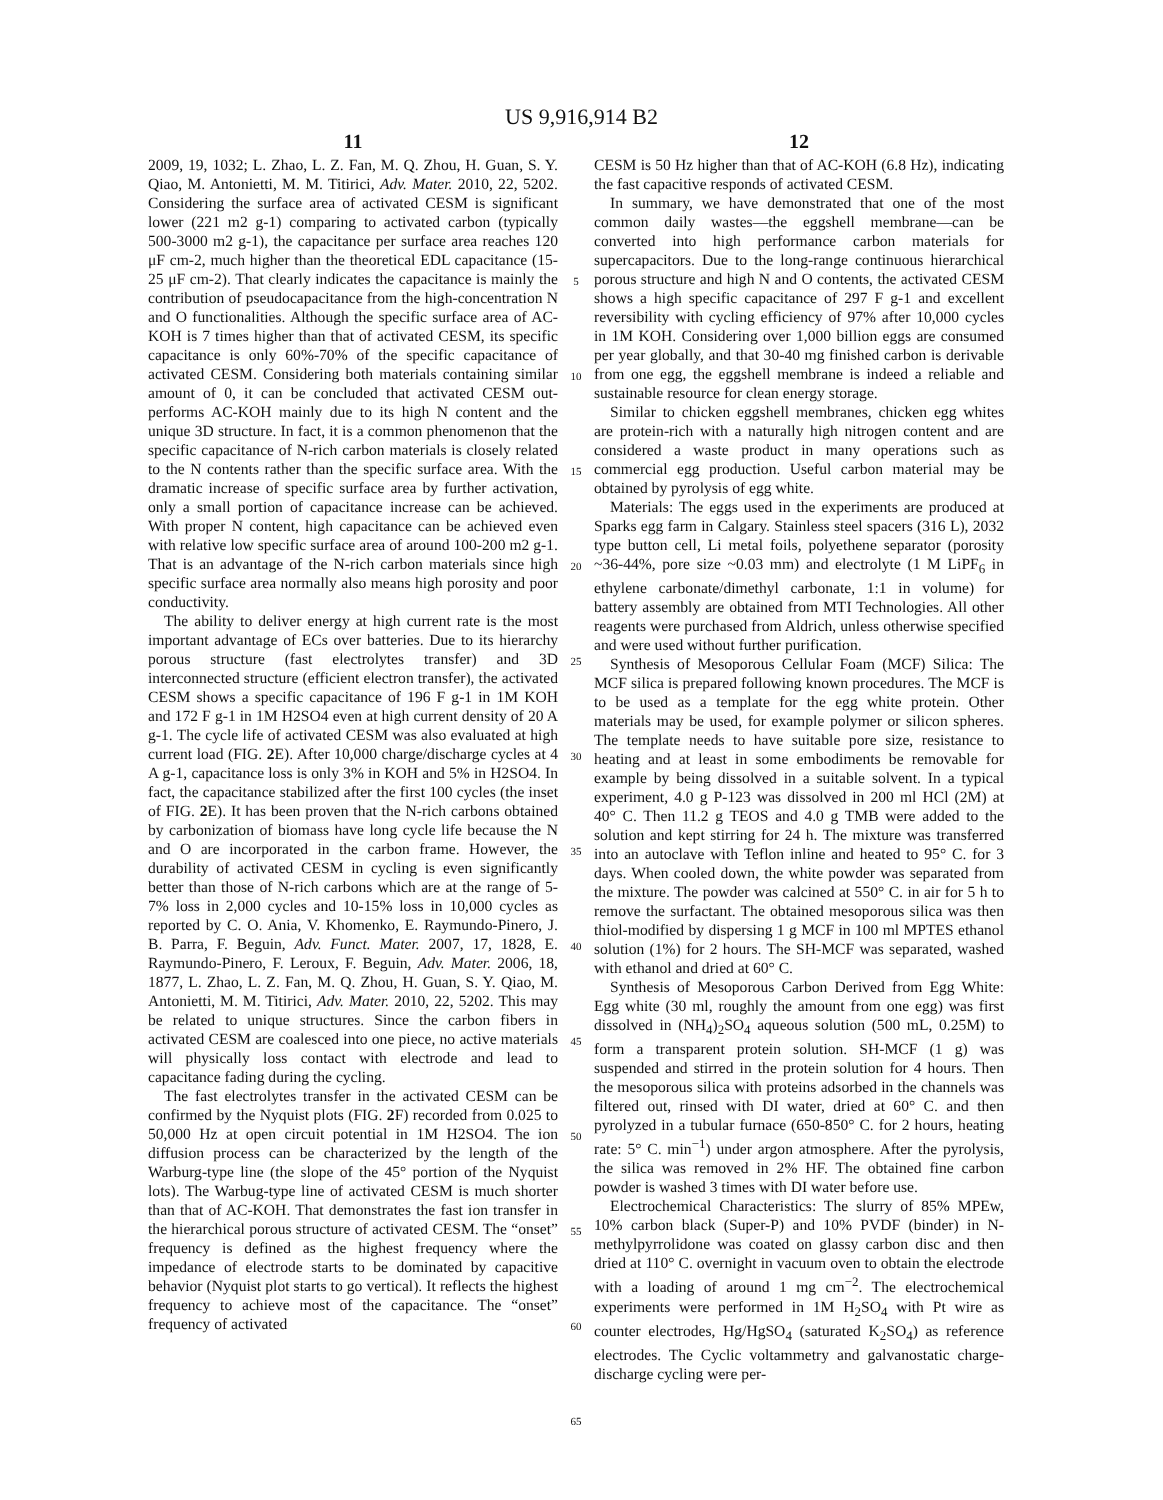US 9,916,914 B2
11
2009, 19, 1032; L. Zhao, L. Z. Fan, M. Q. Zhou, H. Guan, S. Y. Qiao, M. Antonietti, M. M. Titirici, Adv. Mater. 2010, 22, 5202. Considering the surface area of activated CESM is significant lower (221 m2 g-1) comparing to activated carbon (typically 500-3000 m2 g-1), the capacitance per surface area reaches 120 μF cm-2, much higher than the theoretical EDL capacitance (15-25 μF cm-2). That clearly indicates the capacitance is mainly the contribution of pseudocapacitance from the high-concentration N and O functionalities. Although the specific surface area of AC-KOH is 7 times higher than that of activated CESM, its specific capacitance is only 60%-70% of the specific capacitance of activated CESM. Considering both materials containing similar amount of 0, it can be concluded that activated CESM out-performs AC-KOH mainly due to its high N content and the unique 3D structure. In fact, it is a common phenomenon that the specific capacitance of N-rich carbon materials is closely related to the N contents rather than the specific surface area. With the dramatic increase of specific surface area by further activation, only a small portion of capacitance increase can be achieved. With proper N content, high capacitance can be achieved even with relative low specific surface area of around 100-200 m2 g-1. That is an advantage of the N-rich carbon materials since high specific surface area normally also means high porosity and poor conductivity.
The ability to deliver energy at high current rate is the most important advantage of ECs over batteries. Due to its hierarchy porous structure (fast electrolytes transfer) and 3D interconnected structure (efficient electron transfer), the activated CESM shows a specific capacitance of 196 F g-1 in 1M KOH and 172 F g-1 in 1M H2SO4 even at high current density of 20 A g-1. The cycle life of activated CESM was also evaluated at high current load (FIG. 2 E). After 10,000 charge/discharge cycles at 4 A g-1, capacitance loss is only 3% in KOH and 5% in H2SO4. In fact, the capacitance stabilized after the first 100 cycles (the inset of FIG. 2 E). It has been proven that the N-rich carbons obtained by carbonization of biomass have long cycle life because the N and O are incorporated in the carbon frame. However, the durability of activated CESM in cycling is even significantly better than those of N-rich carbons which are at the range of 5-7% loss in 2,000 cycles and 10-15% loss in 10,000 cycles as reported by C. O. Ania, V. Khomenko, E. Raymundo-Pinero, J. B. Parra, F. Beguin, Adv. Funct. Mater. 2007, 17, 1828, E. Raymundo-Pinero, F. Leroux, F. Beguin, Adv. Mater. 2006, 18, 1877, L. Zhao, L. Z. Fan, M. Q. Zhou, H. Guan, S. Y. Qiao, M. Antonietti, M. M. Titirici, Adv. Mater. 2010, 22, 5202. This may be related to unique structures. Since the carbon fibers in activated CESM are coalesced into one piece, no active materials will physically loss contact with electrode and lead to capacitance fading during the cycling.
The fast electrolytes transfer in the activated CESM can be confirmed by the Nyquist plots (FIG. 2 F) recorded from 0.025 to 50,000 Hz at open circuit potential in 1M H2SO4. The ion diffusion process can be characterized by the length of the Warburg-type line (the slope of the 45° portion of the Nyquist lots). The Warbug-type line of activated CESM is much shorter than that of AC-KOH. That demonstrates the fast ion transfer in the hierarchical porous structure of activated CESM. The “onset” frequency is defined as the highest frequency where the impedance of electrode starts to be dominated by capacitive behavior (Nyquist plot starts to go vertical). It reflects the highest frequency to achieve most of the capacitance. The “onset” frequency of activated
5
10
15
20
25
30
35
40
45
50
55
60
65
12
CESM is 50 Hz higher than that of AC-KOH (6.8 Hz), indicating the fast capacitive responds of activated CESM.
In summary, we have demonstrated that one of the most common daily wastes—the eggshell membrane—can be converted into high performance carbon materials for supercapacitors. Due to the long-range continuous hierarchical porous structure and high N and O contents, the activated CESM shows a high specific capacitance of 297 F g-1 and excellent reversibility with cycling efficiency of 97% after 10,000 cycles in 1M KOH. Considering over 1,000 billion eggs are consumed per year globally, and that 30-40 mg finished carbon is derivable from one egg, the eggshell membrane is indeed a reliable and sustainable resource for clean energy storage.
Similar to chicken eggshell membranes, chicken egg whites are protein-rich with a naturally high nitrogen content and are considered a waste product in many operations such as commercial egg production. Useful carbon material may be obtained by pyrolysis of egg white.
Materials: The eggs used in the experiments are produced at Sparks egg farm in Calgary. Stainless steel spacers (316 L), 2032 type button cell, Li metal foils, polyethene separator (porosity ~36-44%, pore size ~0.03 mm) and electrolyte (1 M LiPF<sub>6</sub> in ethylene carbonate/dimethyl carbonate, 1:1 in volume) for battery assembly are obtained from MTI Technologies. All other reagents were purchased from Aldrich, unless otherwise specified and were used without further purification.
Synthesis of Mesoporous Cellular Foam (MCF) Silica: The MCF silica is prepared following known procedures. The MCF is to be used as a template for the egg white protein. Other materials may be used, for example polymer or silicon spheres. The template needs to have suitable pore size, resistance to heating and at least in some embodiments be removable for example by being dissolved in a suitable solvent. In a typical experiment, 4.0 g P-123 was dissolved in 200 ml HCl (2M) at 40° C. Then 11.2 g TEOS and 4.0 g TMB were added to the solution and kept stirring for 24 h. The mixture was transferred into an autoclave with Teflon inline and heated to 95° C. for 3 days. When cooled down, the white powder was separated from the mixture. The powder was calcined at 550° C. in air for 5 h to remove the surfactant. The obtained mesoporous silica was then thiol-modified by dispersing 1 g MCF in 100 ml MPTES ethanol solution (1%) for 2 hours. The SH-MCF was separated, washed with ethanol and dried at 60° C.
Synthesis of Mesoporous Carbon Derived from Egg White: Egg white (30 ml, roughly the amount from one egg) was first dissolved in (NH<sub>4</sub>)<sub>2</sub>SO<sub>4</sub> aqueous solution (500 mL, 0.25M) to form a transparent protein solution. SH-MCF (1 g) was suspended and stirred in the protein solution for 4 hours. Then the mesoporous silica with proteins adsorbed in the channels was filtered out, rinsed with DI water, dried at 60° C. and then pyrolyzed in a tubular furnace (650-850° C. for 2 hours, heating rate: 5° C. min<sup>−1</sup>) under argon atmosphere. After the pyrolysis, the silica was removed in 2% HF. The obtained fine carbon powder is washed 3 times with DI water before use.
Electrochemical Characteristics: The slurry of 85% MPEw, 10% carbon black (Super-P) and 10% PVDF (binder) in N-methylpyrrolidone was coated on glassy carbon disc and then dried at 110° C. overnight in vacuum oven to obtain the electrode with a loading of around 1 mg cm<sup>−2</sup>. The electrochemical experiments were performed in 1M H<sub>2</sub>SO<sub>4</sub> with Pt wire as counter electrodes, Hg/HgSO<sub>4</sub> (saturated K<sub>2</sub>SO<sub>4</sub>) as reference electrodes. The Cyclic voltammetry and galvanostatic charge-discharge cycling were per-